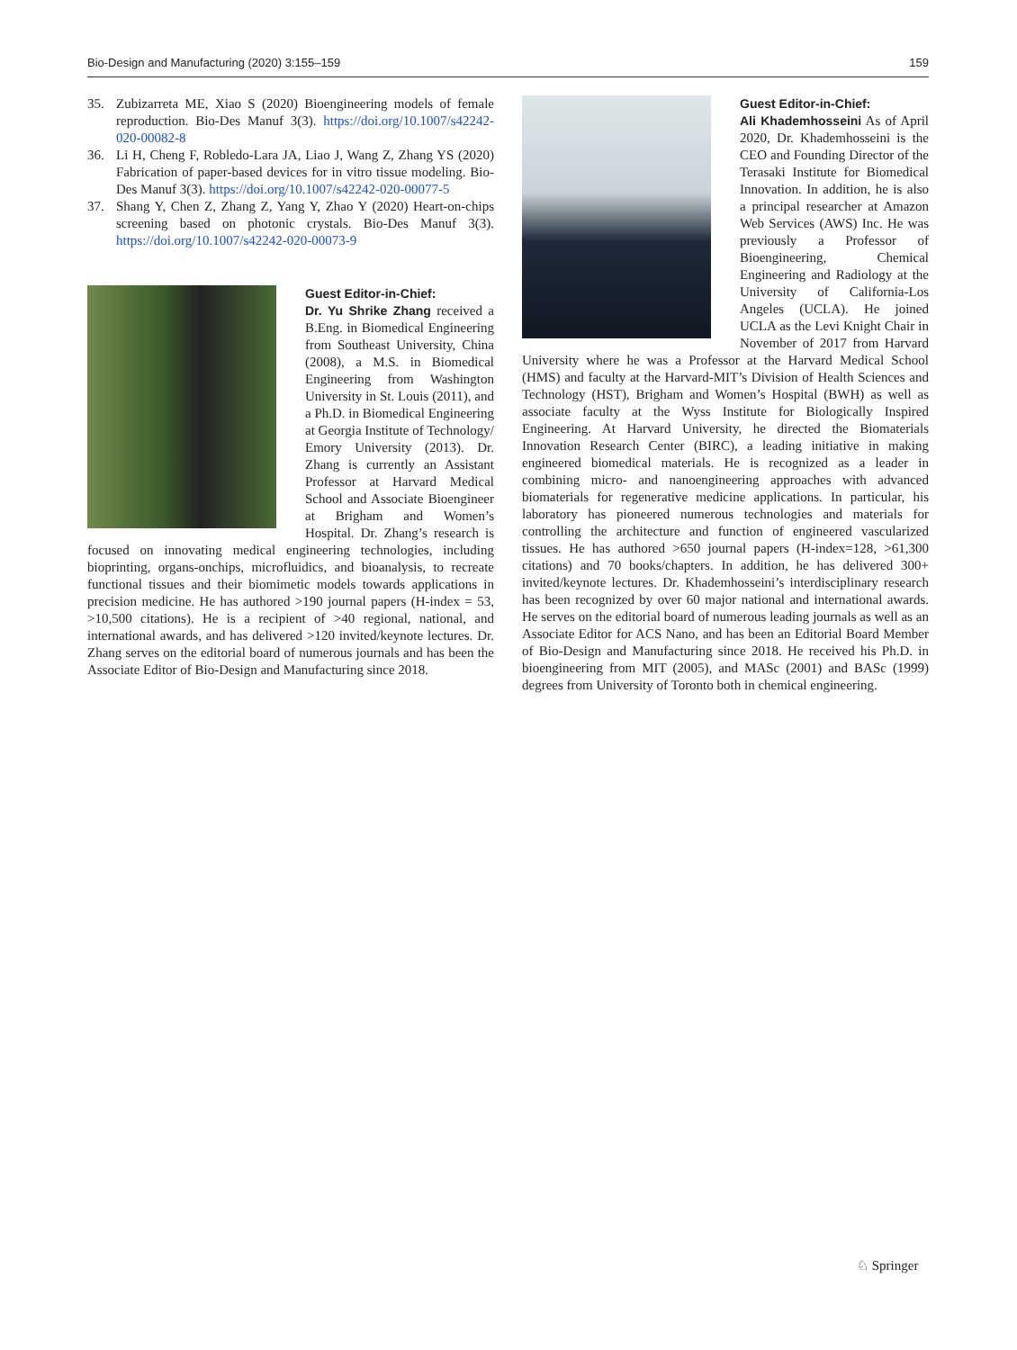Bio-Design and Manufacturing (2020) 3:155–159 159
35. Zubizarreta ME, Xiao S (2020) Bioengineering models of female reproduction. Bio-Des Manuf 3(3). https://doi.org/10.1007/s42242-020-00082-8
36. Li H, Cheng F, Robledo-Lara JA, Liao J, Wang Z, Zhang YS (2020) Fabrication of paper-based devices for in vitro tissue modeling. Bio-Des Manuf 3(3). https://doi.org/10.1007/s42242-020-00077-5
37. Shang Y, Chen Z, Zhang Z, Yang Y, Zhao Y (2020) Heart-on-chips screening based on photonic crystals. Bio-Des Manuf 3(3). https://doi.org/10.1007/s42242-020-00073-9
Guest Editor-in-Chief:
Dr. Yu Shrike Zhang received a B.Eng. in Biomedical Engineering from Southeast University, China (2008), a M.S. in Biomedical Engineering from Washington University in St. Louis (2011), and a Ph.D. in Biomedical Engineering at Georgia Institute of Technology/ Emory University (2013). Dr. Zhang is currently an Assistant Professor at Harvard Medical School and Associate Bioengineer at Brigham and Women’s Hospital. Dr. Zhang’s research is focused on innovating medical engineering technologies, including bioprinting, organs-onchips, microfluidics, and bioanalysis, to recreate functional tissues and their biomimetic models towards applications in precision medicine. He has authored >190 journal papers (H-index = 53, >10,500 citations). He is a recipient of >40 regional, national, and international awards, and has delivered >120 invited/keynote lectures. Dr. Zhang serves on the editorial board of numerous journals and has been the Associate Editor of Bio-Design and Manufacturing since 2018.
Guest Editor-in-Chief:
Ali Khademhosseini As of April 2020, Dr. Khademhosseini is the CEO and Founding Director of the Terasaki Institute for Biomedical Innovation. In addition, he is also a principal researcher at Amazon Web Services (AWS) Inc. He was previously a Professor of Bioengineering, Chemical Engineering and Radiology at the University of California-Los Angeles (UCLA). He joined UCLA as the Levi Knight Chair in November of 2017 from Harvard University where he was a Professor at the Harvard Medical School (HMS) and faculty at the Harvard-MIT’s Division of Health Sciences and Technology (HST), Brigham and Women’s Hospital (BWH) as well as associate faculty at the Wyss Institute for Biologically Inspired Engineering. At Harvard University, he directed the Biomaterials Innovation Research Center (BIRC), a leading initiative in making engineered biomedical materials. He is recognized as a leader in combining micro- and nanoengineering approaches with advanced biomaterials for regenerative medicine applications. In particular, his laboratory has pioneered numerous technologies and materials for controlling the architecture and function of engineered vascularized tissues. He has authored >650 journal papers (H-index=128, >61,300 citations) and 70 books/chapters. In addition, he has delivered 300+ invited/keynote lectures. Dr. Khademhosseini’s interdisciplinary research has been recognized by over 60 major national and international awards. He serves on the editorial board of numerous leading journals as well as an Associate Editor for ACS Nano, and has been an Editorial Board Member of Bio-Design and Manufacturing since 2018. He received his Ph.D. in bioengineering from MIT (2005), and MASc (2001) and BASc (1999) degrees from University of Toronto both in chemical engineering.
♘ Springer